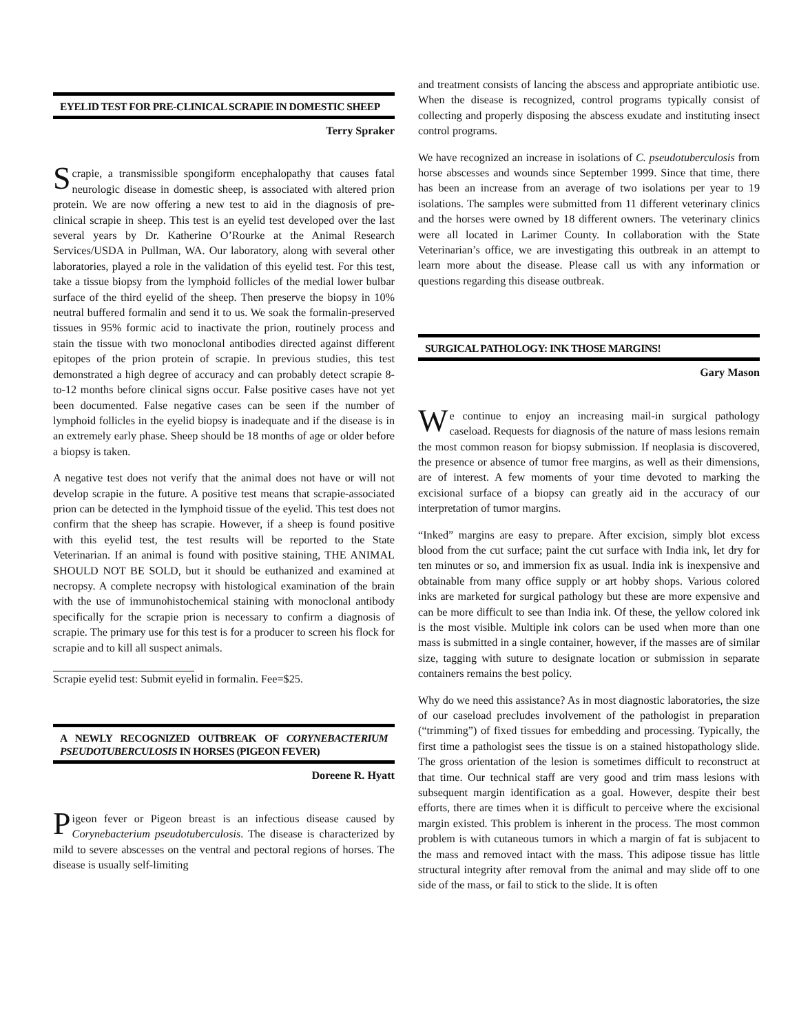EYELID TEST FOR PRE-CLINICAL SCRAPIE IN DOMESTIC SHEEP
Terry Spraker
Scrapie, a transmissible spongiform encephalopathy that causes fatal neurologic disease in domestic sheep, is associated with altered prion protein. We are now offering a new test to aid in the diagnosis of pre-clinical scrapie in sheep. This test is an eyelid test developed over the last several years by Dr. Katherine O’Rourke at the Animal Research Services/USDA in Pullman, WA. Our laboratory, along with several other laboratories, played a role in the validation of this eyelid test. For this test, take a tissue biopsy from the lymphoid follicles of the medial lower bulbar surface of the third eyelid of the sheep. Then preserve the biopsy in 10% neutral buffered formalin and send it to us. We soak the formalin-preserved tissues in 95% formic acid to inactivate the prion, routinely process and stain the tissue with two monoclonal antibodies directed against different epitopes of the prion protein of scrapie. In previous studies, this test demonstrated a high degree of accuracy and can probably detect scrapie 8-to-12 months before clinical signs occur. False positive cases have not yet been documented. False negative cases can be seen if the number of lymphoid follicles in the eyelid biopsy is inadequate and if the disease is in an extremely early phase. Sheep should be 18 months of age or older before a biopsy is taken.
A negative test does not verify that the animal does not have or will not develop scrapie in the future. A positive test means that scrapie-associated prion can be detected in the lymphoid tissue of the eyelid. This test does not confirm that the sheep has scrapie. However, if a sheep is found positive with this eyelid test, the test results will be reported to the State Veterinarian. If an animal is found with positive staining, THE ANIMAL SHOULD NOT BE SOLD, but it should be euthanized and examined at necropsy. A complete necropsy with histological examination of the brain with the use of immunohistochemical staining with monoclonal antibody specifically for the scrapie prion is necessary to confirm a diagnosis of scrapie. The primary use for this test is for a producer to screen his flock for scrapie and to kill all suspect animals.
Scrapie eyelid test: Submit eyelid in formalin. Fee=$25.
A NEWLY RECOGNIZED OUTBREAK OF CORYNEBACTERIUM PSEUDOTUBERCULOSIS IN HORSES (PIGEON FEVER)
Doreene R. Hyatt
Pigeon fever or Pigeon breast is an infectious disease caused by Corynebacterium pseudotuberculosis. The disease is characterized by mild to severe abscesses on the ventral and pectoral regions of horses. The disease is usually self-limiting
and treatment consists of lancing the abscess and appropriate antibiotic use. When the disease is recognized, control programs typically consist of collecting and properly disposing the abscess exudate and instituting insect control programs.
We have recognized an increase in isolations of C. pseudotuberculosis from horse abscesses and wounds since September 1999. Since that time, there has been an increase from an average of two isolations per year to 19 isolations. The samples were submitted from 11 different veterinary clinics and the horses were owned by 18 different owners. The veterinary clinics were all located in Larimer County. In collaboration with the State Veterinarian’s office, we are investigating this outbreak in an attempt to learn more about the disease. Please call us with any information or questions regarding this disease outbreak.
SURGICAL PATHOLOGY: INK THOSE MARGINS!
Gary Mason
We continue to enjoy an increasing mail-in surgical pathology caseload. Requests for diagnosis of the nature of mass lesions remain the most common reason for biopsy submission. If neoplasia is discovered, the presence or absence of tumor free margins, as well as their dimensions, are of interest. A few moments of your time devoted to marking the excisional surface of a biopsy can greatly aid in the accuracy of our interpretation of tumor margins.
“Inked” margins are easy to prepare. After excision, simply blot excess blood from the cut surface; paint the cut surface with India ink, let dry for ten minutes or so, and immersion fix as usual. India ink is inexpensive and obtainable from many office supply or art hobby shops. Various colored inks are marketed for surgical pathology but these are more expensive and can be more difficult to see than India ink. Of these, the yellow colored ink is the most visible. Multiple ink colors can be used when more than one mass is submitted in a single container, however, if the masses are of similar size, tagging with suture to designate location or submission in separate containers remains the best policy.
Why do we need this assistance? As in most diagnostic laboratories, the size of our caseload precludes involvement of the pathologist in preparation (“trimming”) of fixed tissues for embedding and processing. Typically, the first time a pathologist sees the tissue is on a stained histopathology slide. The gross orientation of the lesion is sometimes difficult to reconstruct at that time. Our technical staff are very good and trim mass lesions with subsequent margin identification as a goal. However, despite their best efforts, there are times when it is difficult to perceive where the excisional margin existed. This problem is inherent in the process. The most common problem is with cutaneous tumors in which a margin of fat is subjacent to the mass and removed intact with the mass. This adipose tissue has little structural integrity after removal from the animal and may slide off to one side of the mass, or fail to stick to the slide. It is often